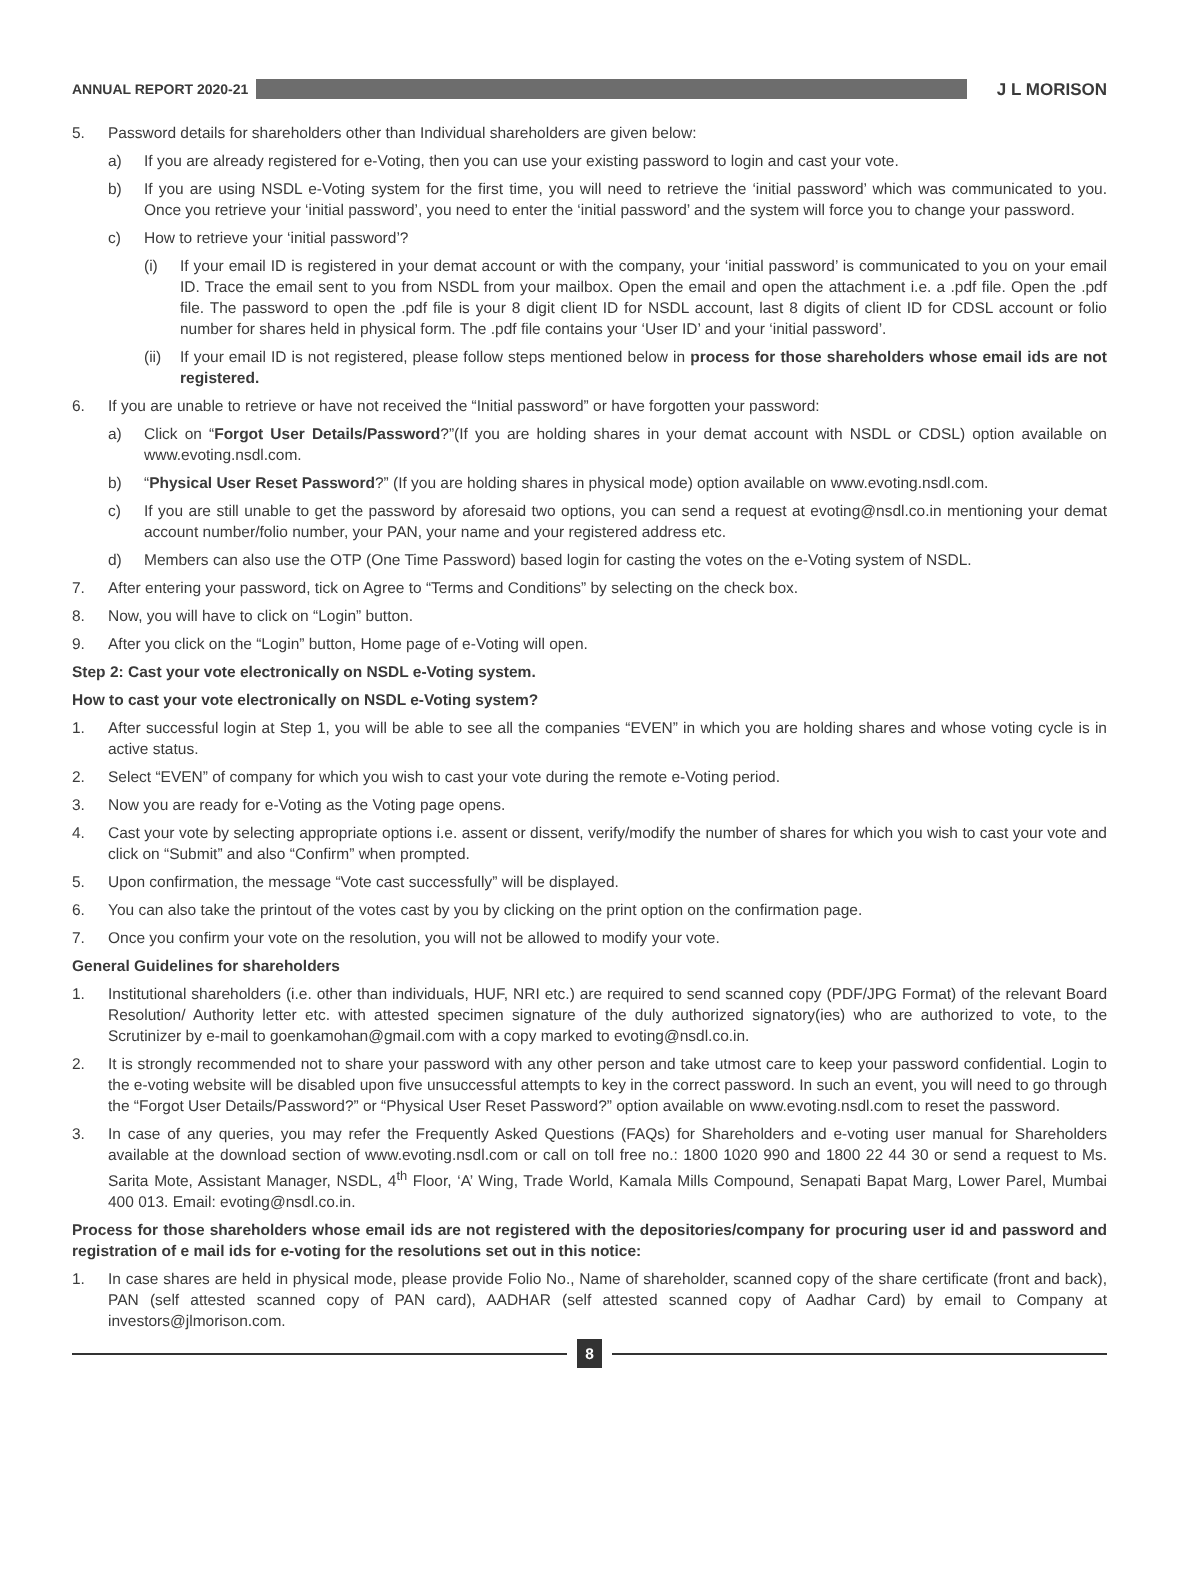ANNUAL REPORT 2020-21
J L MORISON
5. Password details for shareholders other than Individual shareholders are given below:
a) If you are already registered for e-Voting, then you can use your existing password to login and cast your vote.
b) If you are using NSDL e-Voting system for the first time, you will need to retrieve the ‘initial password’ which was communicated to you. Once you retrieve your ‘initial password’, you need to enter the ‘initial password’ and the system will force you to change your password.
c) How to retrieve your ‘initial password’?
(i) If your email ID is registered in your demat account or with the company, your ‘initial password’ is communicated to you on your email ID. Trace the email sent to you from NSDL from your mailbox. Open the email and open the attachment i.e. a .pdf file. Open the .pdf file. The password to open the .pdf file is your 8 digit client ID for NSDL account, last 8 digits of client ID for CDSL account or folio number for shares held in physical form. The .pdf file contains your ‘User ID’ and your ‘initial password’.
(ii) If your email ID is not registered, please follow steps mentioned below in process for those shareholders whose email ids are not registered.
6. If you are unable to retrieve or have not received the “Initial password” or have forgotten your password:
a) Click on “Forgot User Details/Password?”(If you are holding shares in your demat account with NSDL or CDSL) option available on www.evoting.nsdl.com.
b) “Physical User Reset Password?” (If you are holding shares in physical mode) option available on www.evoting.nsdl.com.
c) If you are still unable to get the password by aforesaid two options, you can send a request at evoting@nsdl.co.in mentioning your demat account number/folio number, your PAN, your name and your registered address etc.
d) Members can also use the OTP (One Time Password) based login for casting the votes on the e-Voting system of NSDL.
7. After entering your password, tick on Agree to “Terms and Conditions” by selecting on the check box.
8. Now, you will have to click on “Login” button.
9. After you click on the “Login” button, Home page of e-Voting will open.
Step 2: Cast your vote electronically on NSDL e-Voting system.
How to cast your vote electronically on NSDL e-Voting system?
1. After successful login at Step 1, you will be able to see all the companies “EVEN” in which you are holding shares and whose voting cycle is in active status.
2. Select “EVEN” of company for which you wish to cast your vote during the remote e-Voting period.
3. Now you are ready for e-Voting as the Voting page opens.
4. Cast your vote by selecting appropriate options i.e. assent or dissent, verify/modify the number of shares for which you wish to cast your vote and click on “Submit” and also “Confirm” when prompted.
5. Upon confirmation, the message “Vote cast successfully” will be displayed.
6. You can also take the printout of the votes cast by you by clicking on the print option on the confirmation page.
7. Once you confirm your vote on the resolution, you will not be allowed to modify your vote.
General Guidelines for shareholders
1. Institutional shareholders (i.e. other than individuals, HUF, NRI etc.) are required to send scanned copy (PDF/JPG Format) of the relevant Board Resolution/ Authority letter etc. with attested specimen signature of the duly authorized signatory(ies) who are authorized to vote, to the Scrutinizer by e-mail to goenkamohan@gmail.com with a copy marked to evoting@nsdl.co.in.
2. It is strongly recommended not to share your password with any other person and take utmost care to keep your password confidential. Login to the e-voting website will be disabled upon five unsuccessful attempts to key in the correct password. In such an event, you will need to go through the “Forgot User Details/Password?” or “Physical User Reset Password?” option available on www.evoting.nsdl.com to reset the password.
3. In case of any queries, you may refer the Frequently Asked Questions (FAQs) for Shareholders and e-voting user manual for Shareholders available at the download section of www.evoting.nsdl.com or call on toll free no.: 1800 1020 990 and 1800 22 44 30 or send a request to Ms. Sarita Mote, Assistant Manager, NSDL, 4<sup>th</sup> Floor, ‘A’ Wing, Trade World, Kamala Mills Compound, Senapati Bapat Marg, Lower Parel, Mumbai 400 013. Email: evoting@nsdl.co.in.
Process for those shareholders whose email ids are not registered with the depositories/company for procuring user id and password and registration of e mail ids for e-voting for the resolutions set out in this notice:
1. In case shares are held in physical mode, please provide Folio No., Name of shareholder, scanned copy of the share certificate (front and back), PAN (self attested scanned copy of PAN card), AADHAR (self attested scanned copy of Aadhar Card) by email to Company at investors@jlmorison.com.
8